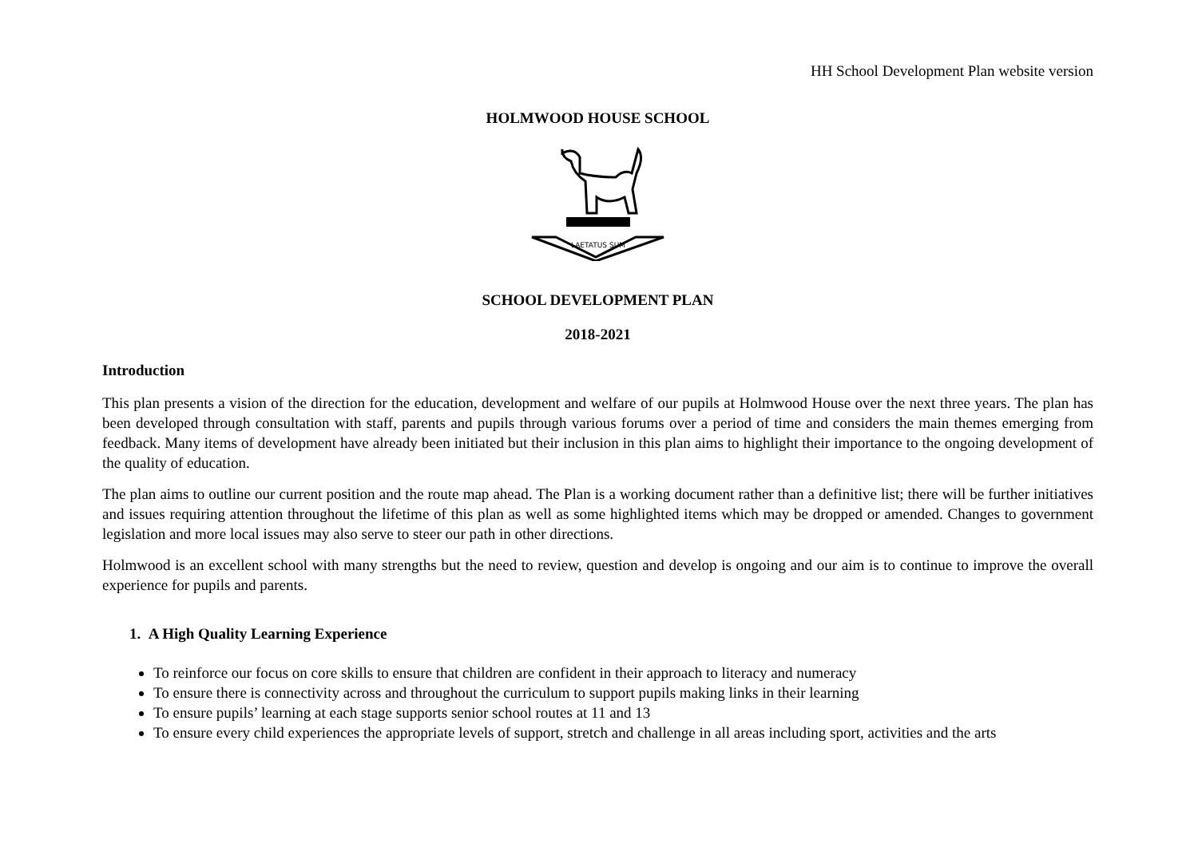HH School Development Plan website version
HOLMWOOD HOUSE SCHOOL
LAETATUS SUM
SCHOOL DEVELOPMENT PLAN
2018-2021
Introduction
This plan presents a vision of the direction for the education, development and welfare of our pupils at Holmwood House over the next three years. The plan has been developed through consultation with staff, parents and pupils through various forums over a period of time and considers the main themes emerging from feedback. Many items of development have already been initiated but their inclusion in this plan aims to highlight their importance to the ongoing development of the quality of education.
The plan aims to outline our current position and the route map ahead. The Plan is a working document rather than a definitive list; there will be further initiatives and issues requiring attention throughout the lifetime of this plan as well as some highlighted items which may be dropped or amended. Changes to government legislation and more local issues may also serve to steer our path in other directions.
Holmwood is an excellent school with many strengths but the need to review, question and develop is ongoing and our aim is to continue to improve the overall experience for pupils and parents.
1. A High Quality Learning Experience
To reinforce our focus on core skills to ensure that children are confident in their approach to literacy and numeracy
To ensure there is connectivity across and throughout the curriculum to support pupils making links in their learning
To ensure pupils’ learning at each stage supports senior school routes at 11 and 13
To ensure every child experiences the appropriate levels of support, stretch and challenge in all areas including sport, activities and the arts